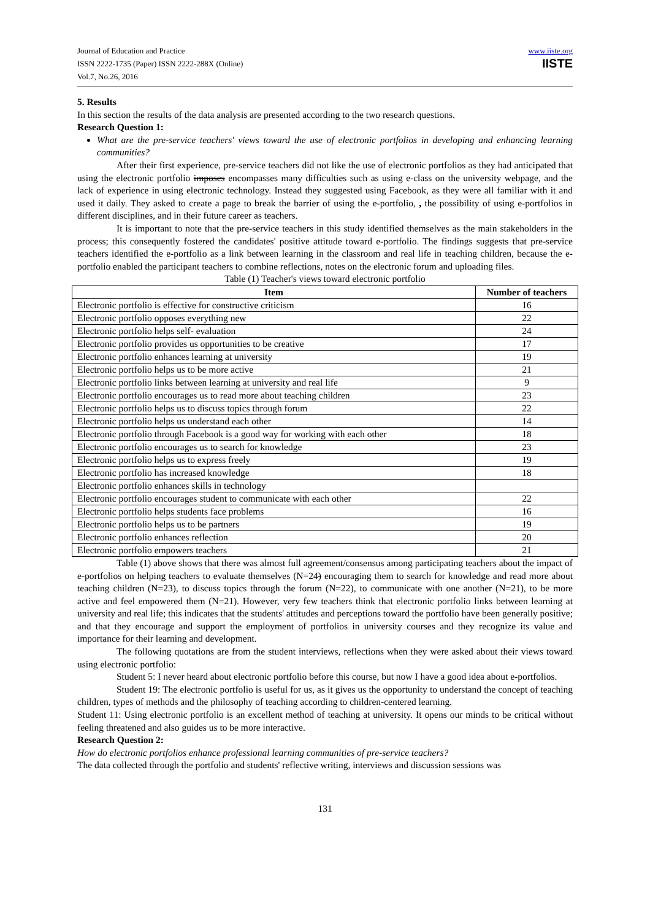Journal of Education and Practice
ISSN 2222-1735 (Paper) ISSN 2222-288X (Online)
Vol.7, No.26, 2016
www.iiste.org
IISTE
5. Results
In this section the results of the data analysis are presented according to the two research questions.
Research Question 1:
What are the pre-service teachers' views toward the use of electronic portfolios in developing and enhancing learning communities?
After their first experience, pre-service teachers did not like the use of electronic portfolios as they had anticipated that using the electronic portfolio imposes encompasses many difficulties such as using e-class on the university webpage, and the lack of experience in using electronic technology. Instead they suggested using Facebook, as they were all familiar with it and used it daily. They asked to create a page to break the barrier of using the e-portfolio, , the possibility of using e-portfolios in different disciplines, and in their future career as teachers.
It is important to note that the pre-service teachers in this study identified themselves as the main stakeholders in the process; this consequently fostered the candidates' positive attitude toward e-portfolio. The findings suggests that pre-service teachers identified the e-portfolio as a link between learning in the classroom and real life in teaching children, because the e-portfolio enabled the participant teachers to combine reflections, notes on the electronic forum and uploading files.
Table (1) Teacher's views toward electronic portfolio
| Item | Number of teachers |
| --- | --- |
| Electronic portfolio is effective for constructive criticism | 16 |
| Electronic portfolio opposes everything new | 22 |
| Electronic portfolio helps self- evaluation | 24 |
| Electronic portfolio provides us opportunities to be creative | 17 |
| Electronic portfolio enhances learning at university | 19 |
| Electronic portfolio helps us to be more active | 21 |
| Electronic portfolio links between learning at university and real life | 9 |
| Electronic portfolio encourages us to read more about teaching children | 23 |
| Electronic portfolio helps us to discuss topics through forum | 22 |
| Electronic portfolio helps us understand each other | 14 |
| Electronic portfolio through Facebook is a good way for working with each other | 18 |
| Electronic portfolio encourages us to search for knowledge | 23 |
| Electronic portfolio helps us to express freely | 19 |
| Electronic portfolio has increased knowledge | 18 |
| Electronic portfolio enhances skills in technology | |
| Electronic portfolio encourages student to communicate with each other | 22 |
| Electronic portfolio helps students face problems | 16 |
| Electronic portfolio helps us to be partners | 19 |
| Electronic portfolio enhances reflection | 20 |
| Electronic portfolio empowers teachers | 21 |
Table (1) above shows that there was almost full agreement/consensus among participating teachers about the impact of e-portfolios on helping teachers to evaluate themselves (N=24) encouraging them to search for knowledge and read more about teaching children (N=23), to discuss topics through the forum (N=22), to communicate with one another (N=21), to be more active and feel empowered them (N=21). However, very few teachers think that electronic portfolio links between learning at university and real life; this indicates that the students' attitudes and perceptions toward the portfolio have been generally positive; and that they encourage and support the employment of portfolios in university courses and they recognize its value and importance for their learning and development.
The following quotations are from the student interviews, reflections when they were asked about their views toward using electronic portfolio:
Student 5: I never heard about electronic portfolio before this course, but now I have a good idea about e-portfolios.
Student 19: The electronic portfolio is useful for us, as it gives us the opportunity to understand the concept of teaching children, types of methods and the philosophy of teaching according to children-centered learning.
Student 11: Using electronic portfolio is an excellent method of teaching at university. It opens our minds to be critical without feeling threatened and also guides us to be more interactive.
Research Question 2:
How do electronic portfolios enhance professional learning communities of pre-service teachers?
The data collected through the portfolio and students' reflective writing, interviews and discussion sessions was
131